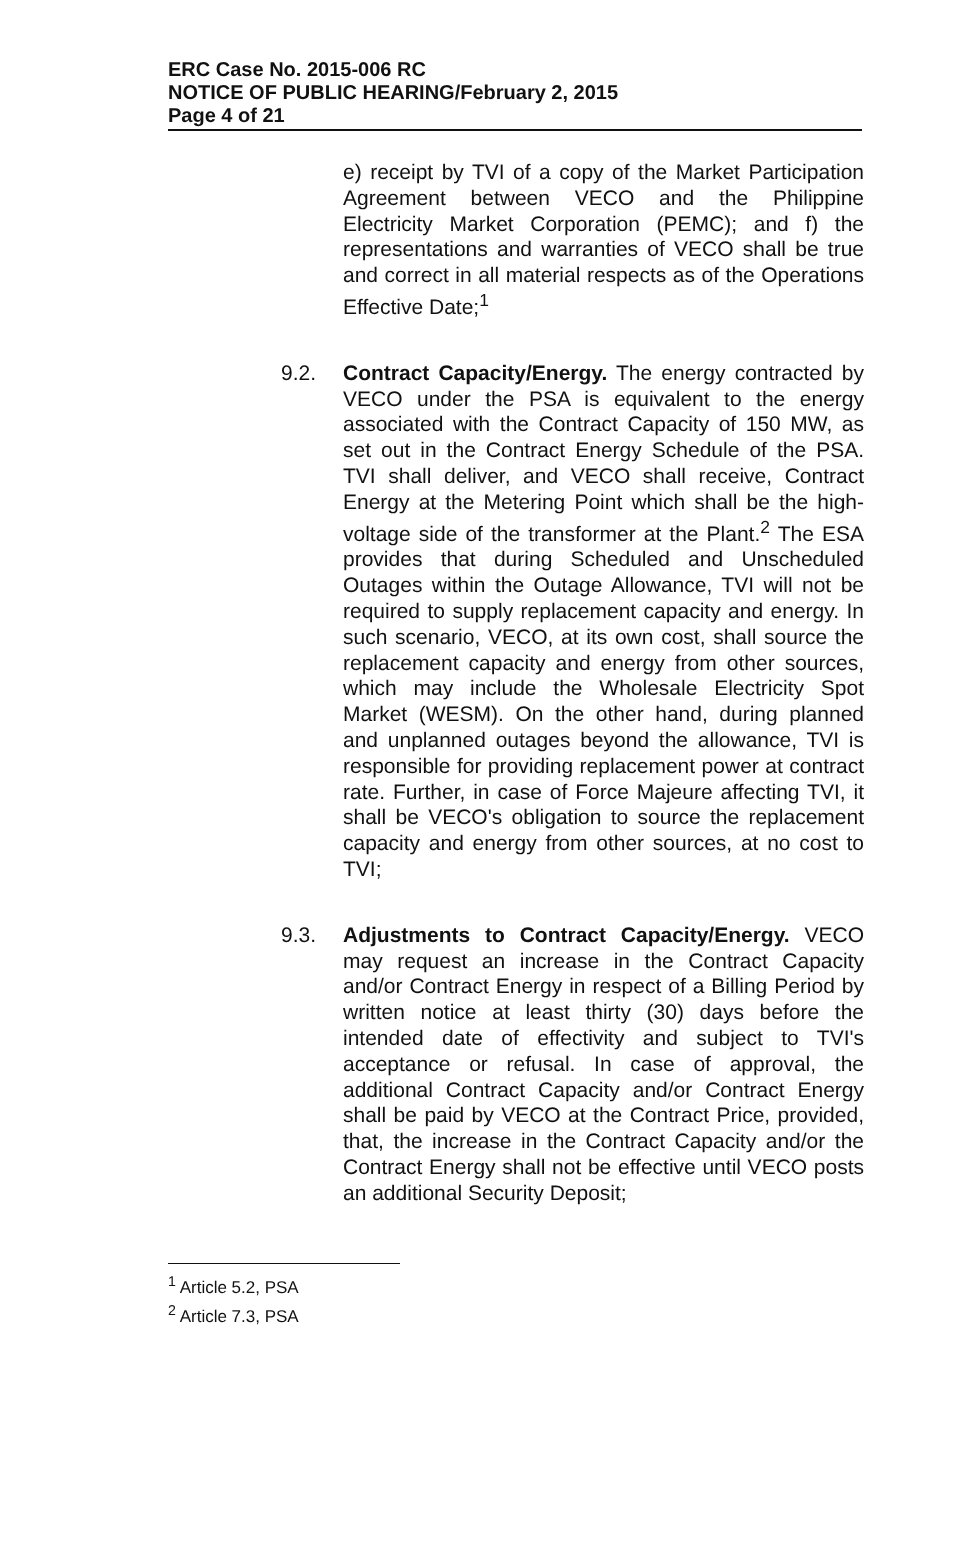ERC Case No. 2015-006 RC
NOTICE OF PUBLIC HEARING/February 2, 2015
Page 4 of 21
e) receipt by TVI of a copy of the Market Participation Agreement between VECO and the Philippine Electricity Market Corporation (PEMC); and f) the representations and warranties of VECO shall be true and correct in all material respects as of the Operations Effective Date;<sup>1</sup>
9.2. Contract Capacity/Energy. The energy contracted by VECO under the PSA is equivalent to the energy associated with the Contract Capacity of 150 MW, as set out in the Contract Energy Schedule of the PSA. TVI shall deliver, and VECO shall receive, Contract Energy at the Metering Point which shall be the high-voltage side of the transformer at the Plant.<sup>2</sup> The ESA provides that during Scheduled and Unscheduled Outages within the Outage Allowance, TVI will not be required to supply replacement capacity and energy. In such scenario, VECO, at its own cost, shall source the replacement capacity and energy from other sources, which may include the Wholesale Electricity Spot Market (WESM). On the other hand, during planned and unplanned outages beyond the allowance, TVI is responsible for providing replacement power at contract rate. Further, in case of Force Majeure affecting TVI, it shall be VECO's obligation to source the replacement capacity and energy from other sources, at no cost to TVI;
9.3. Adjustments to Contract Capacity/Energy. VECO may request an increase in the Contract Capacity and/or Contract Energy in respect of a Billing Period by written notice at least thirty (30) days before the intended date of effectivity and subject to TVI's acceptance or refusal. In case of approval, the additional Contract Capacity and/or Contract Energy shall be paid by VECO at the Contract Price, provided, that, the increase in the Contract Capacity and/or the Contract Energy shall not be effective until VECO posts an additional Security Deposit;
<sup>1</sup> Article 5.2, PSA
<sup>2</sup> Article 7.3, PSA